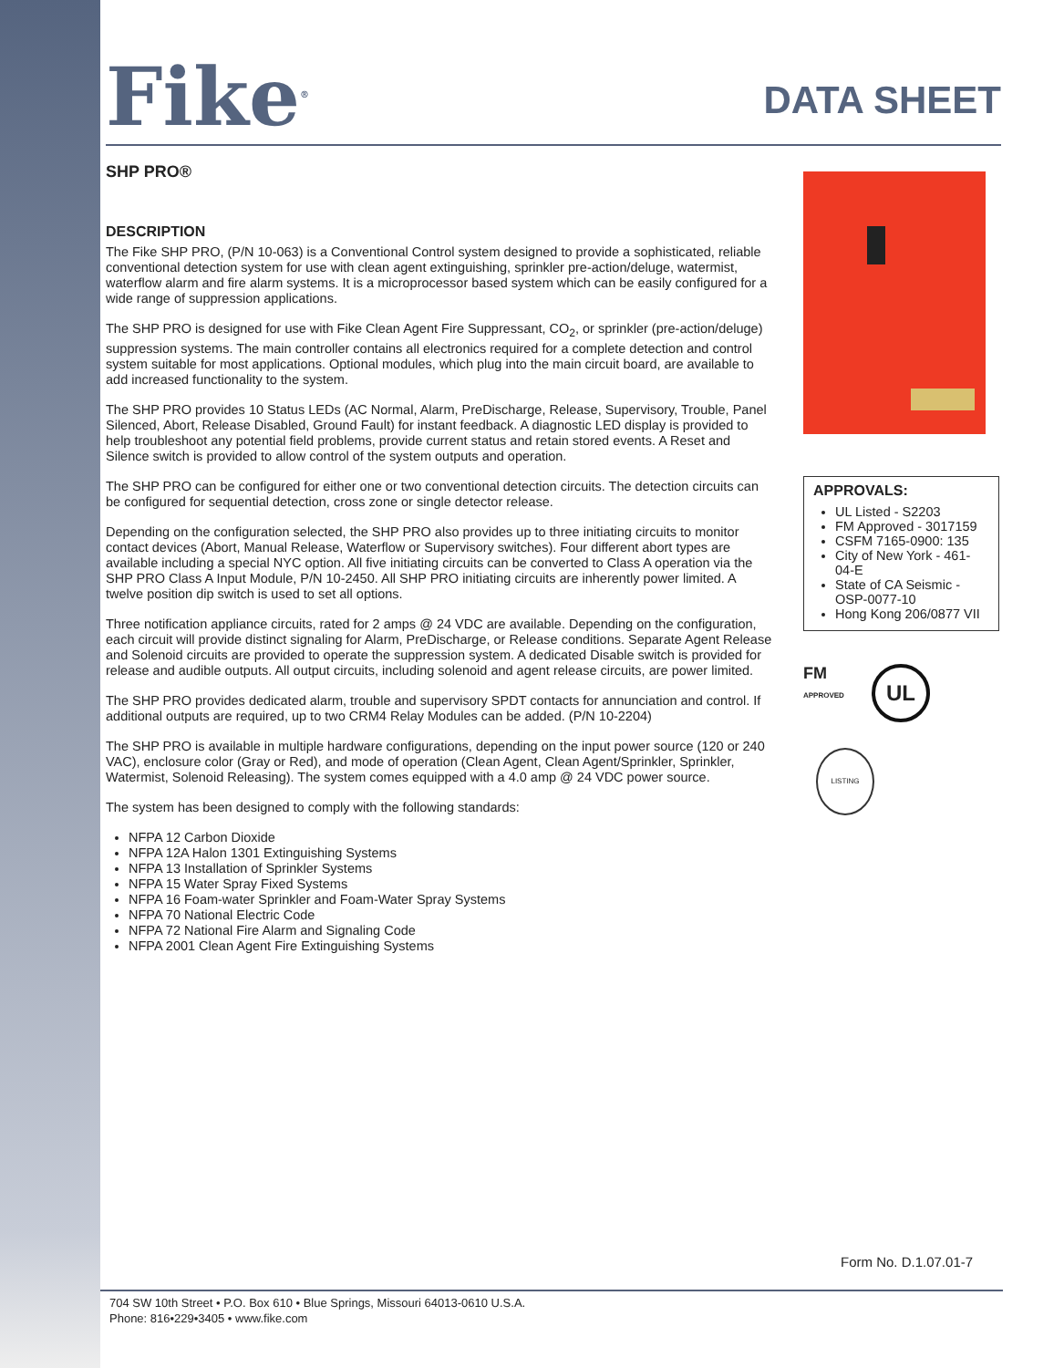Fike<sup>®</sup>
DATA SHEET
SHP PRO®
DESCRIPTION
The Fike SHP PRO, (P/N 10-063) is a Conventional Control system designed to provide a sophisticated, reliable conventional detection system for use with clean agent extinguishing, sprinkler pre-action/deluge, watermist, waterflow alarm and fire alarm systems. It is a microprocessor based system which can be easily configured for a wide range of suppression applications.
The SHP PRO is designed for use with Fike Clean Agent Fire Suppressant, CO<sub>2</sub>, or sprinkler (pre-action/deluge) suppression systems. The main controller contains all electronics required for a complete detection and control system suitable for most applications. Optional modules, which plug into the main circuit board, are available to add increased functionality to the system.
The SHP PRO provides 10 Status LEDs (AC Normal, Alarm, PreDischarge, Release, Supervisory, Trouble, Panel Silenced, Abort, Release Disabled, Ground Fault) for instant feedback. A diagnostic LED display is provided to help troubleshoot any potential field problems, provide current status and retain stored events. A Reset and Silence switch is provided to allow control of the system outputs and operation.
The SHP PRO can be configured for either one or two conventional detection circuits. The detection circuits can be configured for sequential detection, cross zone or single detector release.
Depending on the configuration selected, the SHP PRO also provides up to three initiating circuits to monitor contact devices (Abort, Manual Release, Waterflow or Supervisory switches). Four different abort types are available including a special NYC option. All five initiating circuits can be converted to Class A operation via the SHP PRO Class A Input Module, P/N 10-2450. All SHP PRO initiating circuits are inherently power limited. A twelve position dip switch is used to set all options.
Three notification appliance circuits, rated for 2 amps @ 24 VDC are available. Depending on the configuration, each circuit will provide distinct signaling for Alarm, PreDischarge, or Release conditions. Separate Agent Release and Solenoid circuits are provided to operate the suppression system. A dedicated Disable switch is provided for release and audible outputs. All output circuits, including solenoid and agent release circuits, are power limited.
The SHP PRO provides dedicated alarm, trouble and supervisory SPDT contacts for annunciation and control. If additional outputs are required, up to two CRM4 Relay Modules can be added. (P/N 10-2204)
The SHP PRO is available in multiple hardware configurations, depending on the input power source (120 or 240 VAC), enclosure color (Gray or Red), and mode of operation (Clean Agent, Clean Agent/Sprinkler, Sprinkler, Watermist, Solenoid Releasing). The system comes equipped with a 4.0 amp @ 24 VDC power source.
The system has been designed to comply with the following standards:
NFPA 12 Carbon Dioxide
NFPA 12A Halon 1301 Extinguishing Systems
NFPA 13 Installation of Sprinkler Systems
NFPA 15 Water Spray Fixed Systems
NFPA 16 Foam-water Sprinkler and Foam-Water Spray Systems
NFPA 70 National Electric Code
NFPA 72 National Fire Alarm and Signaling Code
NFPA 2001 Clean Agent Fire Extinguishing Systems
APPROVALS:
UL Listed - S2203
FM Approved - 3017159
CSFM 7165-0900: 135
City of New York - 461-04-E
State of CA Seismic - OSP-0077-10
Hong Kong 206/0877 VII
FM
APPROVED
UL
LISTING
Form No. D.1.07.01-7
704 SW 10th Street • P.O. Box 610 • Blue Springs, Missouri 64013-0610 U.S.A.
Phone: 816•229•3405 • www.fike.com